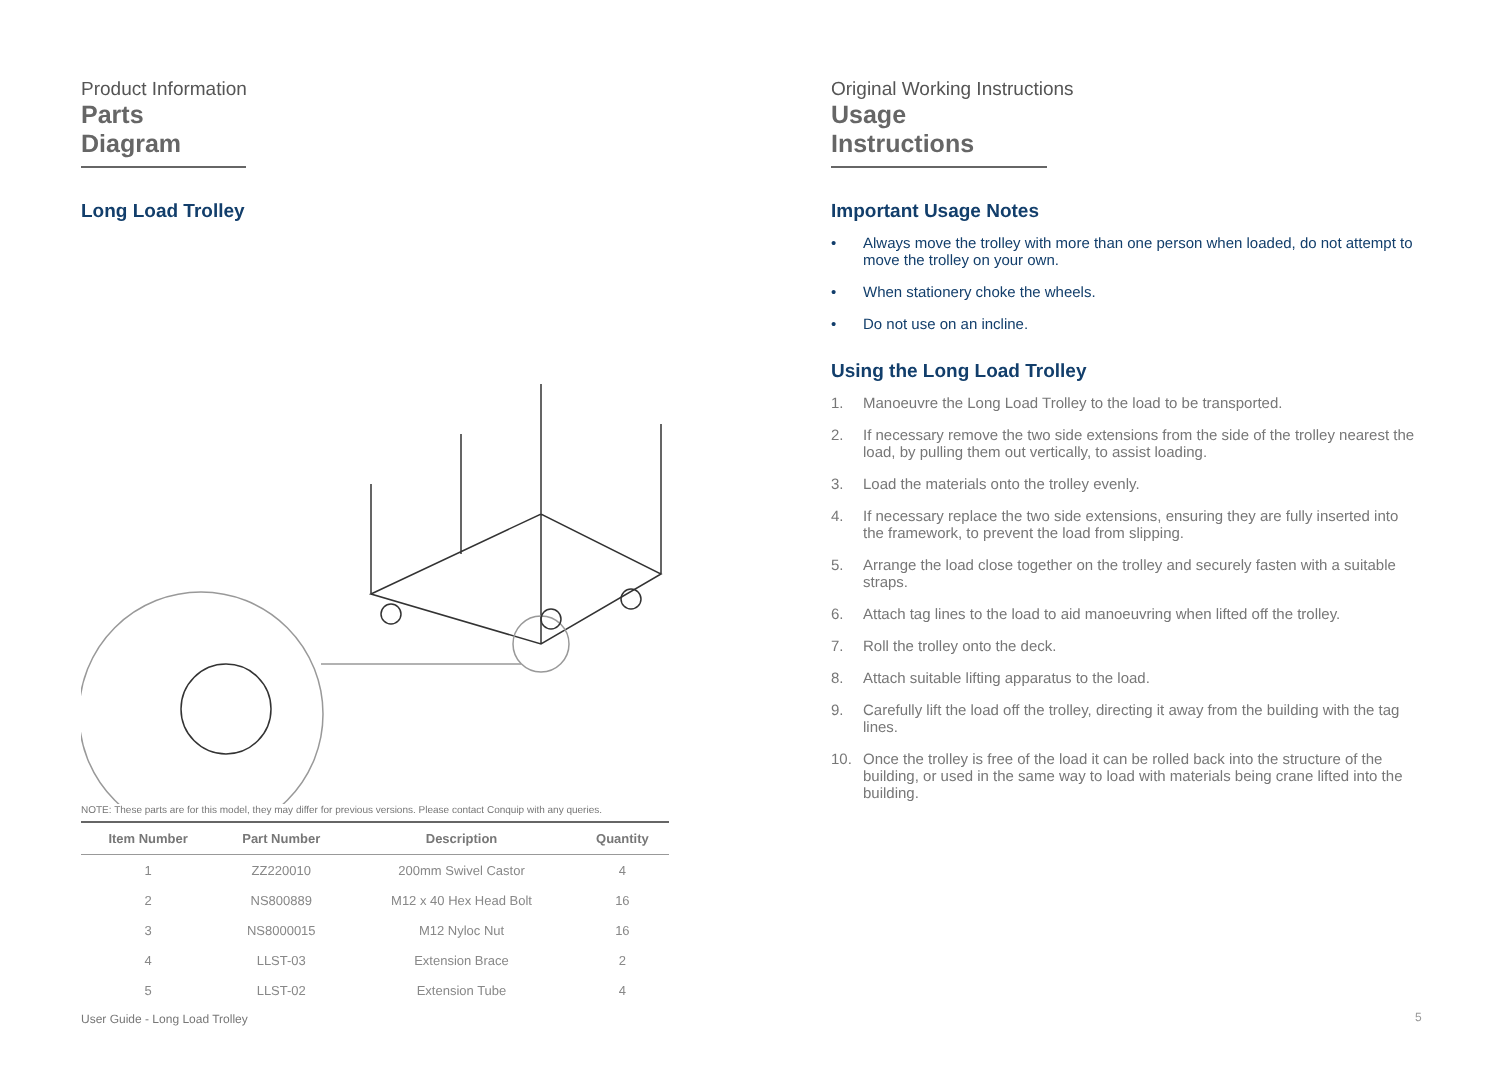Product Information
Parts Diagram
Long Load Trolley
NOTE: These parts are for this model, they may differ for previous versions. Please contact Conquip with any queries.
| Item Number | Part Number | Description | Quantity |
| --- | --- | --- | --- |
| 1 | ZZ220010 | 200mm Swivel Castor | 4 |
| 2 | NS800889 | M12 x 40 Hex Head Bolt | 16 |
| 3 | NS8000015 | M12 Nyloc Nut | 16 |
| 4 | LLST-03 | Extension Brace | 2 |
| 5 | LLST-02 | Extension Tube | 4 |
Original Working Instructions
Usage Instructions
Important Usage Notes
• Always move the trolley with more than one person when loaded, do not attempt to move the trolley on your own.
• When stationery choke the wheels.
• Do not use on an incline.
Using the Long Load Trolley
1. Manoeuvre the Long Load Trolley to the load to be transported.
2. If necessary remove the two side extensions from the side of the trolley nearest the load, by pulling them out vertically, to assist loading.
3. Load the materials onto the trolley evenly.
4. If necessary replace the two side extensions, ensuring they are fully inserted into the framework, to prevent the load from slipping.
5. Arrange the load close together on the trolley and securely fasten with a suitable straps.
6. Attach tag lines to the load to aid manoeuvring when lifted off the trolley.
7. Roll the trolley onto the deck.
8. Attach suitable lifting apparatus to the load.
9. Carefully lift the load off the trolley, directing it away from the building with the tag lines.
10. Once the trolley is free of the load it can be rolled back into the structure of the building, or used in the same way to load with materials being crane lifted into the building.
User Guide - Long Load Trolley 5